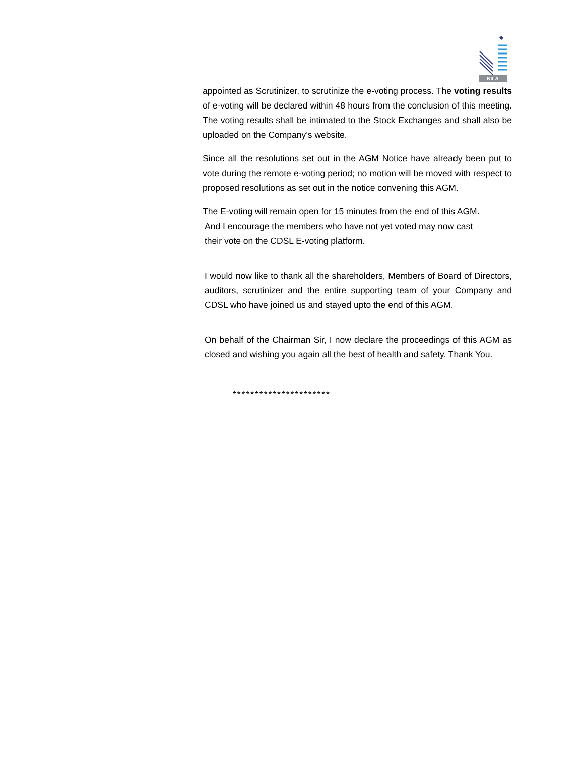NILA
appointed as Scrutinizer, to scrutinize the e-voting process. The voting results of e-voting will be declared within 48 hours from the conclusion of this meeting. The voting results shall be intimated to the Stock Exchanges and shall also be uploaded on the Company’s website.
Since all the resolutions set out in the AGM Notice have already been put to vote during the remote e-voting period; no motion will be moved with respect to proposed resolutions as set out in the notice convening this AGM.
The E-voting will remain open for 15 minutes from the end of this AGM.
And I encourage the members who have not yet voted may now cast
their vote on the CDSL E-voting platform.
I would now like to thank all the shareholders, Members of Board of Directors, auditors, scrutinizer and the entire supporting team of your Company and CDSL who have joined us and stayed upto the end of this AGM.
On behalf of the Chairman Sir, I now declare the proceedings of this AGM as closed and wishing you again all the best of health and safety. Thank You.
**********************